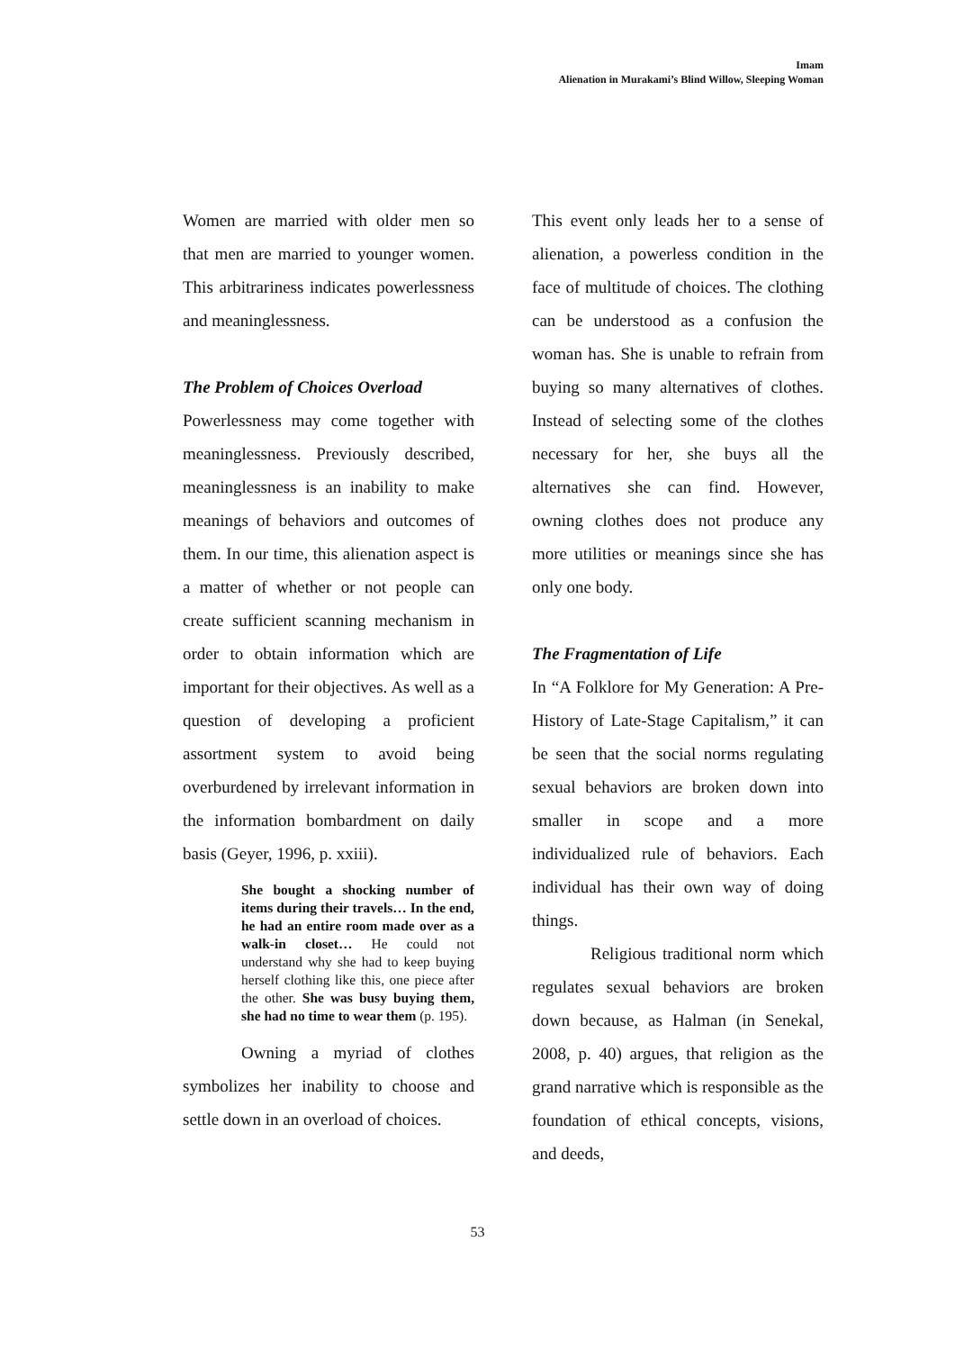Imam
Alienation in Murakami’s Blind Willow, Sleeping Woman
Women are married with older men so that men are married to younger women. This arbitrariness indicates powerlessness and meaninglessness.
The Problem of Choices Overload
Powerlessness may come together with meaninglessness. Previously described, meaninglessness is an inability to make meanings of behaviors and outcomes of them. In our time, this alienation aspect is a matter of whether or not people can create sufficient scanning mechanism in order to obtain information which are important for their objectives. As well as a question of developing a proficient assortment system to avoid being overburdened by irrelevant information in the information bombardment on daily basis (Geyer, 1996, p. xxiii).
She bought a shocking number of items during their travels… In the end, he had an entire room made over as a walk-in closet… He could not understand why she had to keep buying herself clothing like this, one piece after the other. She was busy buying them, she had no time to wear them (p. 195).
Owning a myriad of clothes symbolizes her inability to choose and settle down in an overload of choices.
This event only leads her to a sense of alienation, a powerless condition in the face of multitude of choices. The clothing can be understood as a confusion the woman has. She is unable to refrain from buying so many alternatives of clothes. Instead of selecting some of the clothes necessary for her, she buys all the alternatives she can find. However, owning clothes does not produce any more utilities or meanings since she has only one body.
The Fragmentation of Life
In “A Folklore for My Generation: A Pre-History of Late-Stage Capitalism,” it can be seen that the social norms regulating sexual behaviors are broken down into smaller in scope and a more individualized rule of behaviors. Each individual has their own way of doing things.
Religious traditional norm which regulates sexual behaviors are broken down because, as Halman (in Senekal, 2008, p. 40) argues, that religion as the grand narrative which is responsible as the foundation of ethical concepts, visions, and deeds,
53